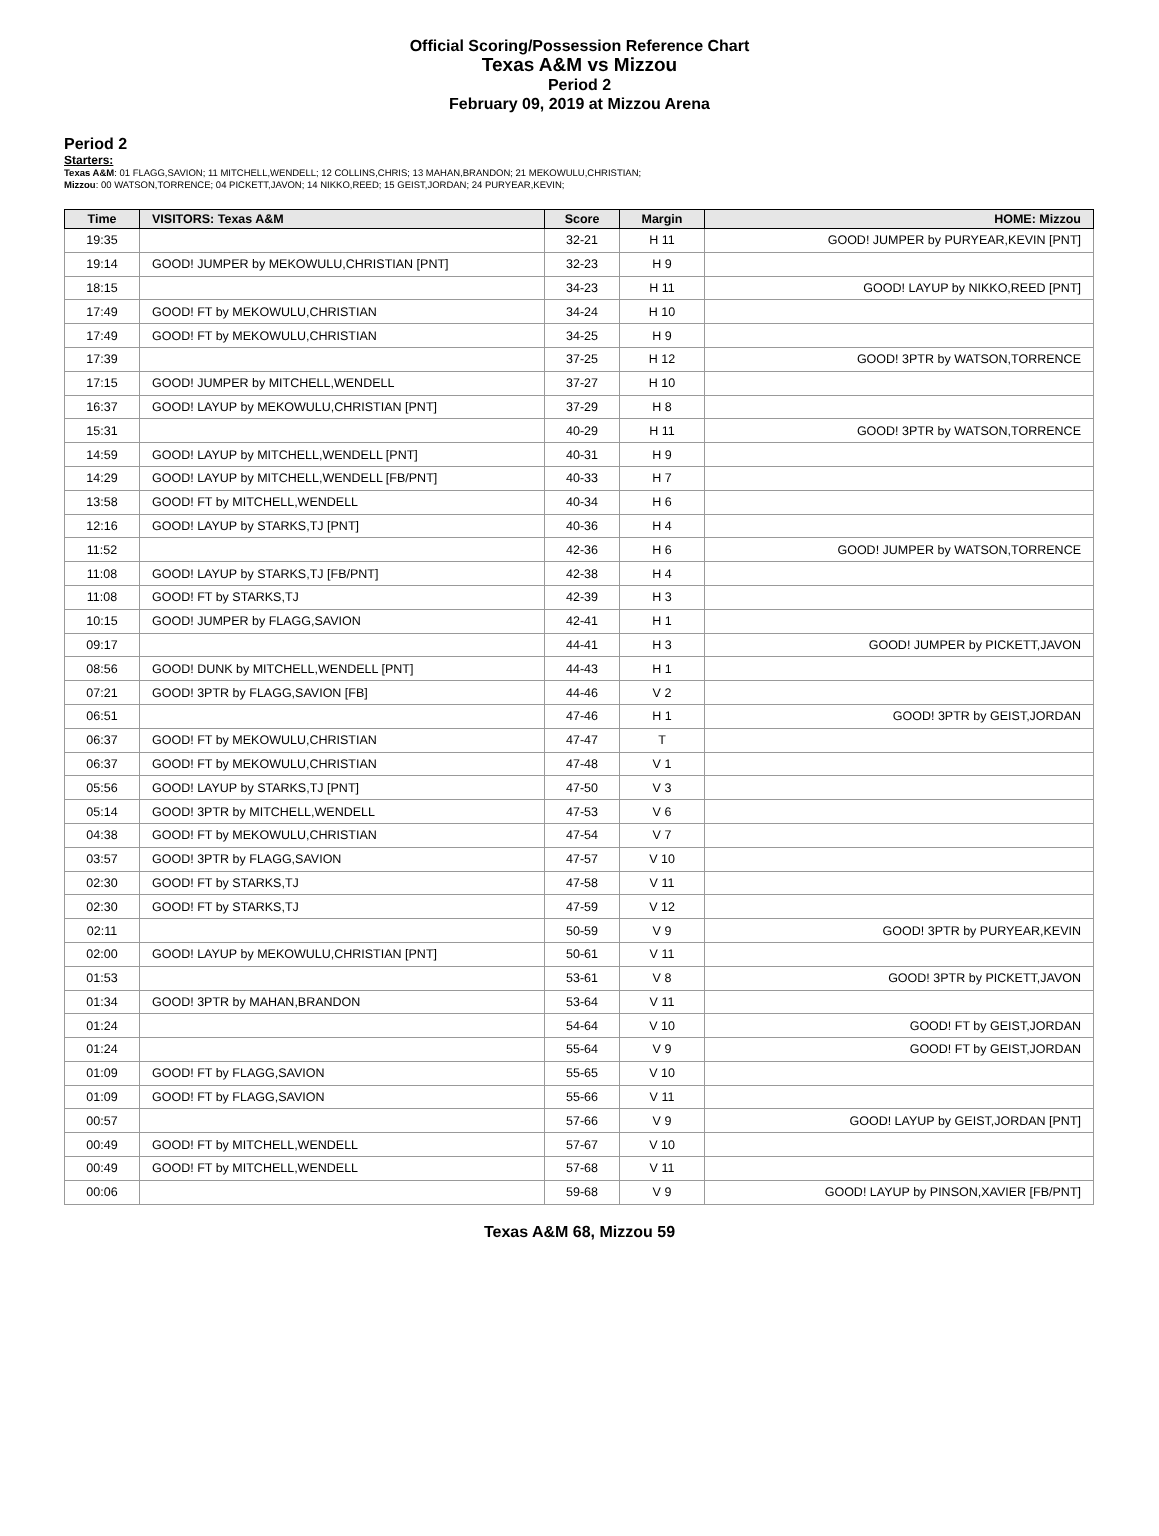Official Scoring/Possession Reference Chart
Texas A&M vs Mizzou
Period 2
February 09, 2019 at Mizzou Arena
Period 2
Starters:
Texas A&M: 01 FLAGG,SAVION; 11 MITCHELL,WENDELL; 12 COLLINS,CHRIS; 13 MAHAN,BRANDON; 21 MEKOWULU,CHRISTIAN;
Mizzou: 00 WATSON,TORRENCE; 04 PICKETT,JAVON; 14 NIKKO,REED; 15 GEIST,JORDAN; 24 PURYEAR,KEVIN;
| Time | VISITORS: Texas A&M | Score | Margin | HOME: Mizzou |
| --- | --- | --- | --- | --- |
| 19:35 | | 32-21 | H 11 | GOOD! JUMPER by PURYEAR,KEVIN [PNT] |
| 19:14 | GOOD! JUMPER by MEKOWULU,CHRISTIAN [PNT] | 32-23 | H 9 | |
| 18:15 | | 34-23 | H 11 | GOOD! LAYUP by NIKKO,REED [PNT] |
| 17:49 | GOOD! FT by MEKOWULU,CHRISTIAN | 34-24 | H 10 | |
| 17:49 | GOOD! FT by MEKOWULU,CHRISTIAN | 34-25 | H 9 | |
| 17:39 | | 37-25 | H 12 | GOOD! 3PTR by WATSON,TORRENCE |
| 17:15 | GOOD! JUMPER by MITCHELL,WENDELL | 37-27 | H 10 | |
| 16:37 | GOOD! LAYUP by MEKOWULU,CHRISTIAN [PNT] | 37-29 | H 8 | |
| 15:31 | | 40-29 | H 11 | GOOD! 3PTR by WATSON,TORRENCE |
| 14:59 | GOOD! LAYUP by MITCHELL,WENDELL [PNT] | 40-31 | H 9 | |
| 14:29 | GOOD! LAYUP by MITCHELL,WENDELL [FB/PNT] | 40-33 | H 7 | |
| 13:58 | GOOD! FT by MITCHELL,WENDELL | 40-34 | H 6 | |
| 12:16 | GOOD! LAYUP by STARKS,TJ [PNT] | 40-36 | H 4 | |
| 11:52 | | 42-36 | H 6 | GOOD! JUMPER by WATSON,TORRENCE |
| 11:08 | GOOD! LAYUP by STARKS,TJ [FB/PNT] | 42-38 | H 4 | |
| 11:08 | GOOD! FT by STARKS,TJ | 42-39 | H 3 | |
| 10:15 | GOOD! JUMPER by FLAGG,SAVION | 42-41 | H 1 | |
| 09:17 | | 44-41 | H 3 | GOOD! JUMPER by PICKETT,JAVON |
| 08:56 | GOOD! DUNK by MITCHELL,WENDELL [PNT] | 44-43 | H 1 | |
| 07:21 | GOOD! 3PTR by FLAGG,SAVION [FB] | 44-46 | V 2 | |
| 06:51 | | 47-46 | H 1 | GOOD! 3PTR by GEIST,JORDAN |
| 06:37 | GOOD! FT by MEKOWULU,CHRISTIAN | 47-47 | T | |
| 06:37 | GOOD! FT by MEKOWULU,CHRISTIAN | 47-48 | V 1 | |
| 05:56 | GOOD! LAYUP by STARKS,TJ [PNT] | 47-50 | V 3 | |
| 05:14 | GOOD! 3PTR by MITCHELL,WENDELL | 47-53 | V 6 | |
| 04:38 | GOOD! FT by MEKOWULU,CHRISTIAN | 47-54 | V 7 | |
| 03:57 | GOOD! 3PTR by FLAGG,SAVION | 47-57 | V 10 | |
| 02:30 | GOOD! FT by STARKS,TJ | 47-58 | V 11 | |
| 02:30 | GOOD! FT by STARKS,TJ | 47-59 | V 12 | |
| 02:11 | | 50-59 | V 9 | GOOD! 3PTR by PURYEAR,KEVIN |
| 02:00 | GOOD! LAYUP by MEKOWULU,CHRISTIAN [PNT] | 50-61 | V 11 | |
| 01:53 | | 53-61 | V 8 | GOOD! 3PTR by PICKETT,JAVON |
| 01:34 | GOOD! 3PTR by MAHAN,BRANDON | 53-64 | V 11 | |
| 01:24 | | 54-64 | V 10 | GOOD! FT by GEIST,JORDAN |
| 01:24 | | 55-64 | V 9 | GOOD! FT by GEIST,JORDAN |
| 01:09 | GOOD! FT by FLAGG,SAVION | 55-65 | V 10 | |
| 01:09 | GOOD! FT by FLAGG,SAVION | 55-66 | V 11 | |
| 00:57 | | 57-66 | V 9 | GOOD! LAYUP by GEIST,JORDAN [PNT] |
| 00:49 | GOOD! FT by MITCHELL,WENDELL | 57-67 | V 10 | |
| 00:49 | GOOD! FT by MITCHELL,WENDELL | 57-68 | V 11 | |
| 00:06 | | 59-68 | V 9 | GOOD! LAYUP by PINSON,XAVIER [FB/PNT] |
Texas A&M 68, Mizzou 59